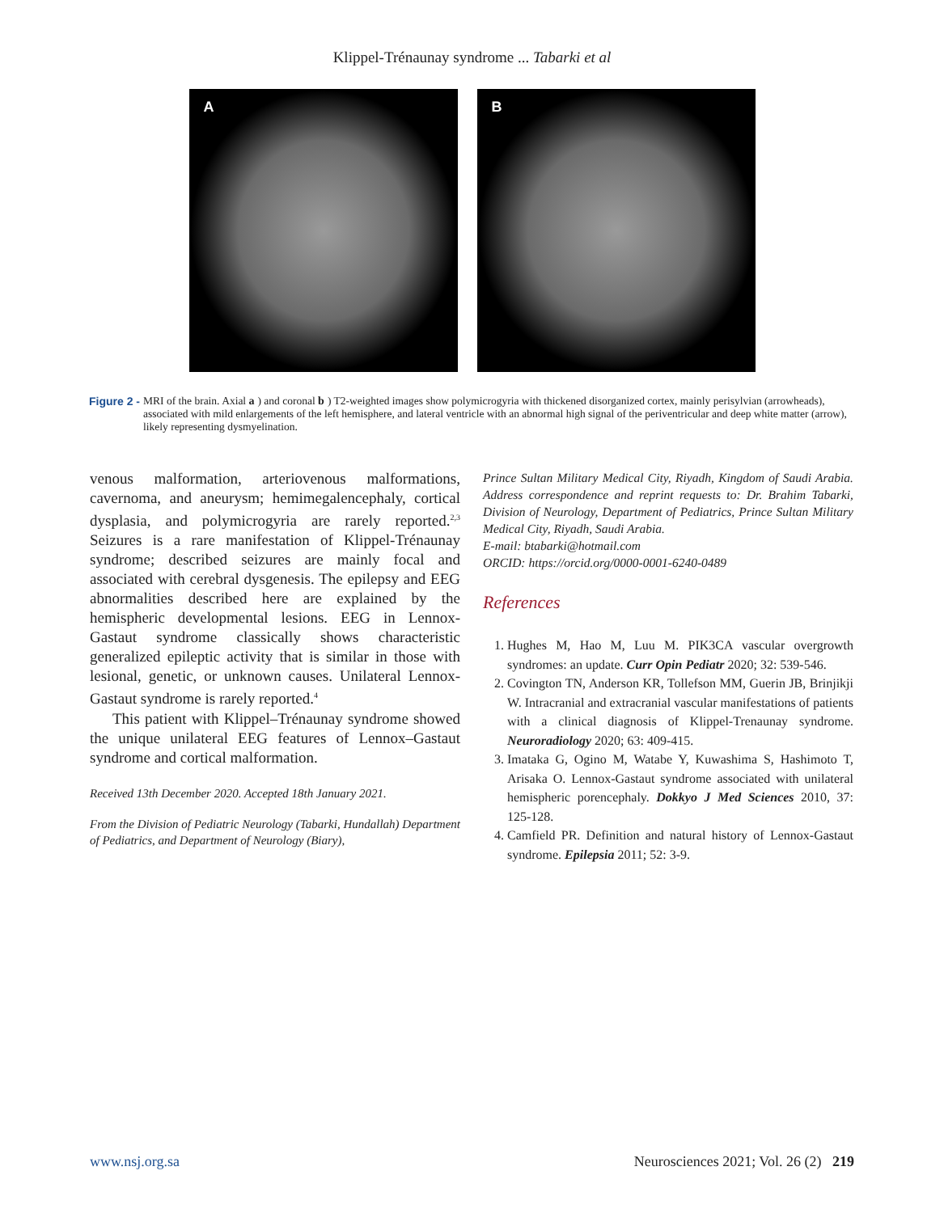Klippel-Trénaunay syndrome ... Tabarki et al
A B
Figure 2 - MRI of the brain. Axial a) and coronal b) T2-weighted images show polymicrogyria with thickened disorganized cortex, mainly perisylvian (arrowheads), associated with mild enlargements of the left hemisphere, and lateral ventricle with an abnormal high signal of the periventricular and deep white matter (arrow), likely representing dysmyelination.
venous malformation, arteriovenous malformations, cavernoma, and aneurysm; hemimegalencephaly, cortical dysplasia, and polymicrogyria are rarely reported.<sup>2,3</sup> Seizures is a rare manifestation of Klippel-Trénaunay syndrome; described seizures are mainly focal and associated with cerebral dysgenesis. The epilepsy and EEG abnormalities described here are explained by the hemispheric developmental lesions. EEG in Lennox-Gastaut syndrome classically shows characteristic generalized epileptic activity that is similar in those with lesional, genetic, or unknown causes. Unilateral Lennox-Gastaut syndrome is rarely reported.<sup>4</sup>
This patient with Klippel–Trénaunay syndrome showed the unique unilateral EEG features of Lennox–Gastaut syndrome and cortical malformation.
Received 13th December 2020. Accepted 18th January 2021.
From the Division of Pediatric Neurology (Tabarki, Hundallah) Department of Pediatrics, and Department of Neurology (Biary),
Prince Sultan Military Medical City, Riyadh, Kingdom of Saudi Arabia. Address correspondence and reprint requests to: Dr. Brahim Tabarki, Division of Neurology, Department of Pediatrics, Prince Sultan Military Medical City, Riyadh, Saudi Arabia.
E-mail: btabarki@hotmail.com
ORCID: https://orcid.org/0000-0001-6240-0489
References
1. Hughes M, Hao M, Luu M. PIK3CA vascular overgrowth syndromes: an update. Curr Opin Pediatr 2020; 32: 539-546.
2. Covington TN, Anderson KR, Tollefson MM, Guerin JB, Brinjikji W. Intracranial and extracranial vascular manifestations of patients with a clinical diagnosis of Klippel-Trenaunay syndrome. Neuroradiology 2020; 63: 409-415.
3. Imataka G, Ogino M, Watabe Y, Kuwashima S, Hashimoto T, Arisaka O. Lennox-Gastaut syndrome associated with unilateral hemispheric porencephaly. Dokkyo J Med Sciences 2010, 37: 125-128.
4. Camfield PR. Definition and natural history of Lennox-Gastaut syndrome. Epilepsia 2011; 52: 3-9.
www.nsj.org.sa Neurosciences 2021; Vol. 26 (2) 219